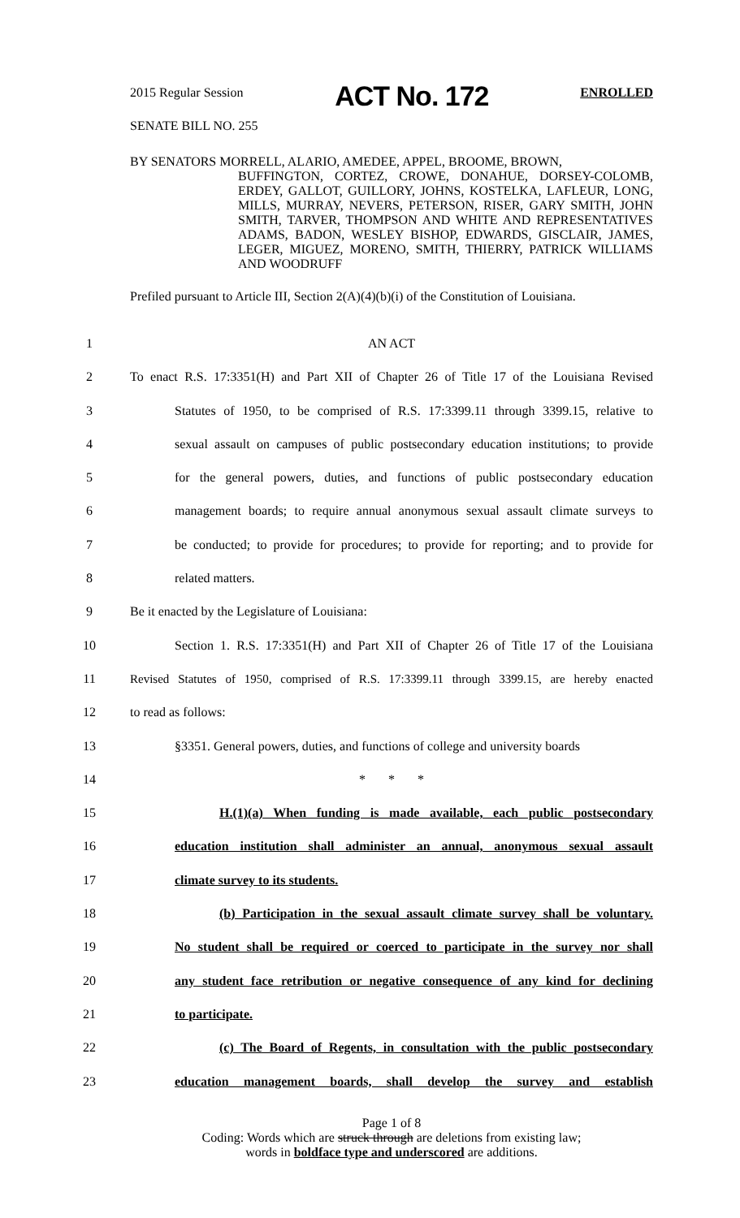2015 Regular Session
ACT No. 172
ENROLLED
SENATE BILL NO. 255
BY SENATORS MORRELL, ALARIO, AMEDEE, APPEL, BROOME, BROWN,
BUFFINGTON, CORTEZ, CROWE, DONAHUE, DORSEY-COLOMB, ERDEY, GALLOT, GUILLORY, JOHNS, KOSTELKA, LAFLEUR, LONG, MILLS, MURRAY, NEVERS, PETERSON, RISER, GARY SMITH, JOHN SMITH, TARVER, THOMPSON AND WHITE AND REPRESENTATIVES ADAMS, BADON, WESLEY BISHOP, EDWARDS, GISCLAIR, JAMES, LEGER, MIGUEZ, MORENO, SMITH, THIERRY, PATRICK WILLIAMS AND WOODRUFF
Prefiled pursuant to Article III, Section 2(A)(4)(b)(i) of the Constitution of Louisiana.
1 AN ACT
2 To enact R.S. 17:3351(H) and Part XII of Chapter 26 of Title 17 of the Louisiana Revised
3 Statutes of 1950, to be comprised of R.S. 17:3399.11 through 3399.15, relative to
4 sexual assault on campuses of public postsecondary education institutions; to provide
5 for the general powers, duties, and functions of public postsecondary education
6 management boards; to require annual anonymous sexual assault climate surveys to
7 be conducted; to provide for procedures; to provide for reporting; and to provide for
8 related matters.
9 Be it enacted by the Legislature of Louisiana:
10 Section 1. R.S. 17:3351(H) and Part XII of Chapter 26 of Title 17 of the Louisiana
11 Revised Statutes of 1950, comprised of R.S. 17:3399.11 through 3399.15, are hereby enacted
12 to read as follows:
13 §3351. General powers, duties, and functions of college and university boards
14 * * *
15 H.(1)(a) When funding is made available, each public postsecondary
16 education institution shall administer an annual, anonymous sexual assault
17 climate survey to its students.
18 (b) Participation in the sexual assault climate survey shall be voluntary.
19 No student shall be required or coerced to participate in the survey nor shall
20 any student face retribution or negative consequence of any kind for declining
21 to participate.
22 (c) The Board of Regents, in consultation with the public postsecondary
23 education management boards, shall develop the survey and establish
Page 1 of 8
Coding: Words which are struck through are deletions from existing law;
words in boldface type and underscored are additions.